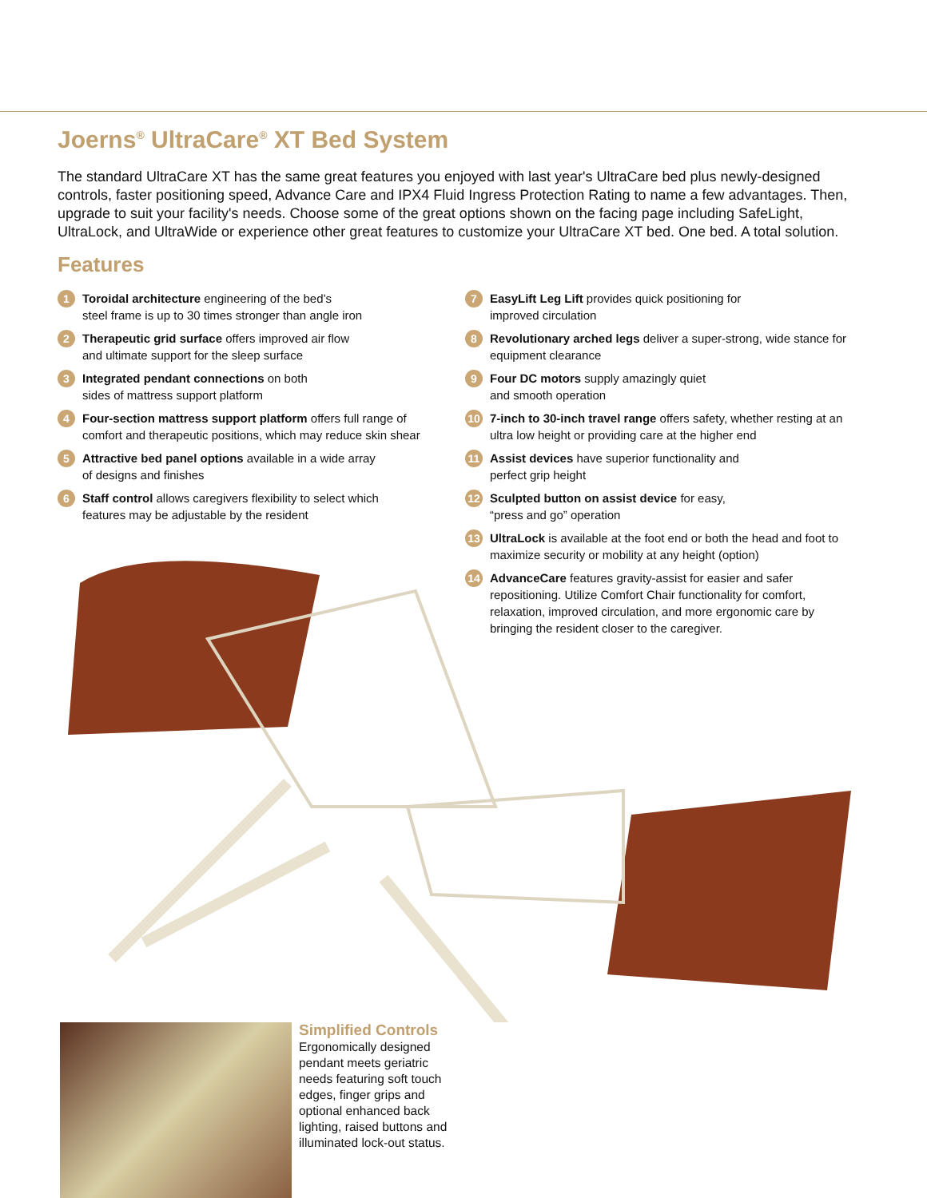Joerns<sup>®</sup> UltraCare<sup>®</sup> XT Bed System
The standard UltraCare XT has the same great features you enjoyed with last year's UltraCare bed plus newly-designed controls, faster positioning speed, Advance Care and IPX4 Fluid Ingress Protection Rating to name a few advantages. Then, upgrade to suit your facility's needs. Choose some of the great options shown on the facing page including SafeLight, UltraLock, and UltraWide or experience other great features to customize your UltraCare XT bed. One bed. A total solution.
Features
1 Toroidal architecture engineering of the bed’s
steel frame is up to 30 times stronger than angle iron
2 Therapeutic grid surface offers improved air flow
and ultimate support for the sleep surface
3 Integrated pendant connections on both
sides of mattress support platform
4 Four-section mattress support platform offers full range of comfort and therapeutic positions, which may reduce skin shear
5 Attractive bed panel options available in a wide array
of designs and finishes
6 Staff control allows caregivers flexibility to select which
features may be adjustable by the resident
7 EasyLift Leg Lift provides quick positioning for
improved circulation
8 Revolutionary arched legs deliver a super-strong, wide stance for equipment clearance
9 Four DC motors supply amazingly quiet
and smooth operation
10 7-inch to 30-inch travel range offers safety, whether resting at an ultra low height or providing care at the higher end
11 Assist devices have superior functionality and
perfect grip height
12 Sculpted button on assist device for easy,
“press and go” operation
13 UltraLock is available at the foot end or both the head and foot to maximize security or mobility at any height (option)
14 AdvanceCare features gravity-assist for easier and safer repositioning. Utilize Comfort Chair functionality for comfort, relaxation, improved circulation, and more ergonomic care by bringing the resident closer to the caregiver.
Simplified Controls
Ergonomically designed pendant meets geriatric needs featuring soft touch edges, finger grips and optional enhanced back lighting, raised buttons and illuminated lock-out status.